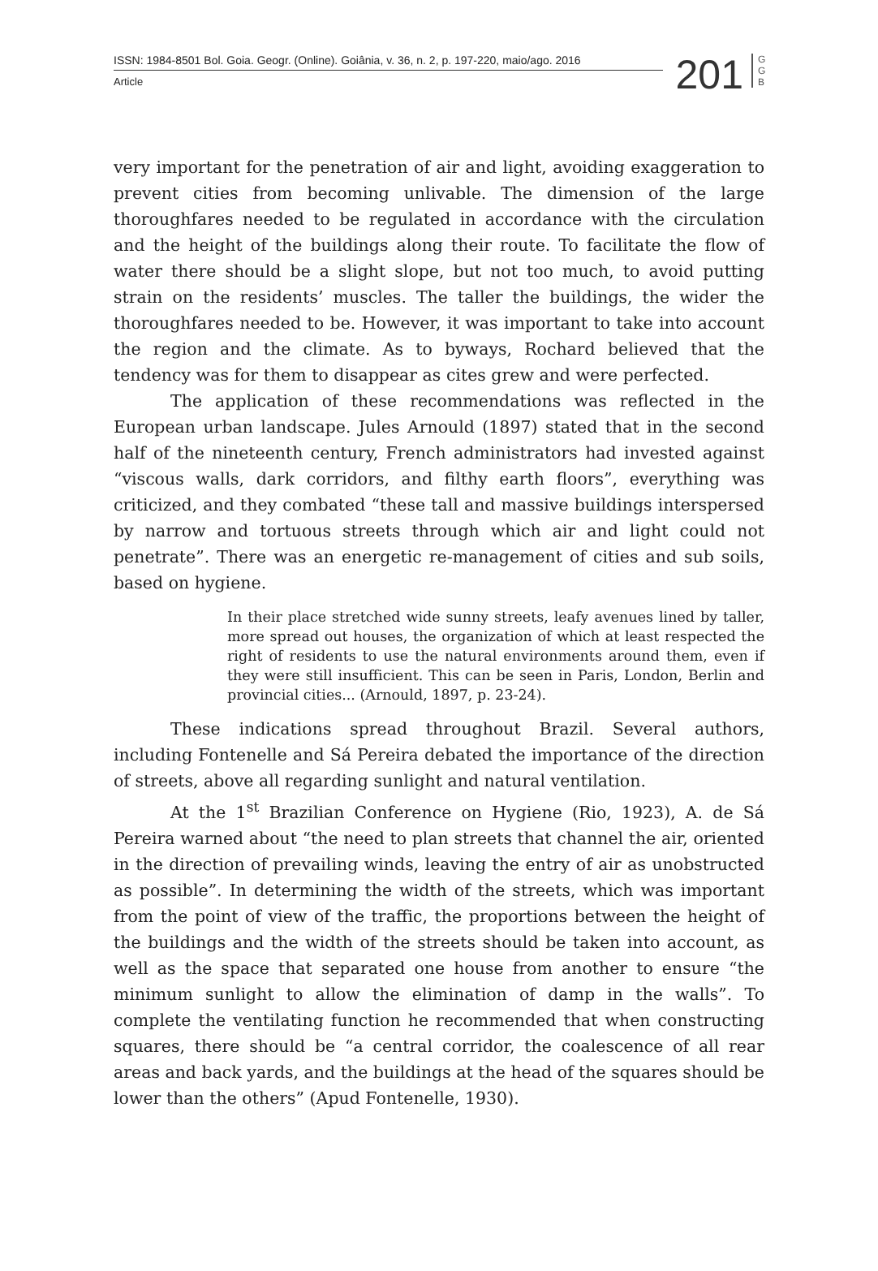ISSN: 1984-8501 Bol. Goia. Geogr. (Online). Goiânia, v. 36, n. 2, p. 197-220, maio/ago. 2016
Article
201
G G B
very important for the penetration of air and light, avoiding exaggeration to prevent cities from becoming unlivable. The dimension of the large thoroughfares needed to be regulated in accordance with the circulation and the height of the buildings along their route. To facilitate the flow of water there should be a slight slope, but not too much, to avoid putting strain on the residents’ muscles. The taller the buildings, the wider the thoroughfares needed to be. However, it was important to take into account the region and the climate. As to byways, Rochard believed that the tendency was for them to disappear as cites grew and were perfected.
The application of these recommendations was reflected in the European urban landscape. Jules Arnould (1897) stated that in the second half of the nineteenth century, French administrators had invested against “viscous walls, dark corridors, and filthy earth floors”, everything was criticized, and they combated “these tall and massive buildings interspersed by narrow and tortuous streets through which air and light could not penetrate”. There was an energetic re-management of cities and sub soils, based on hygiene.
In their place stretched wide sunny streets, leafy avenues lined by taller, more spread out houses, the organization of which at least respected the right of residents to use the natural environments around them, even if they were still insufficient. This can be seen in Paris, London, Berlin and provincial cities... (Arnould, 1897, p. 23-24).
These indications spread throughout Brazil. Several authors, including Fontenelle and Sá Pereira debated the importance of the direction of streets, above all regarding sunlight and natural ventilation.
At the 1<sup>st</sup> Brazilian Conference on Hygiene (Rio, 1923), A. de Sá Pereira warned about “the need to plan streets that channel the air, oriented in the direction of prevailing winds, leaving the entry of air as unobstructed as possible”. In determining the width of the streets, which was important from the point of view of the traffic, the proportions between the height of the buildings and the width of the streets should be taken into account, as well as the space that separated one house from another to ensure “the minimum sunlight to allow the elimination of damp in the walls”. To complete the ventilating function he recommended that when constructing squares, there should be “a central corridor, the coalescence of all rear areas and back yards, and the buildings at the head of the squares should be lower than the others” (Apud Fontenelle, 1930).